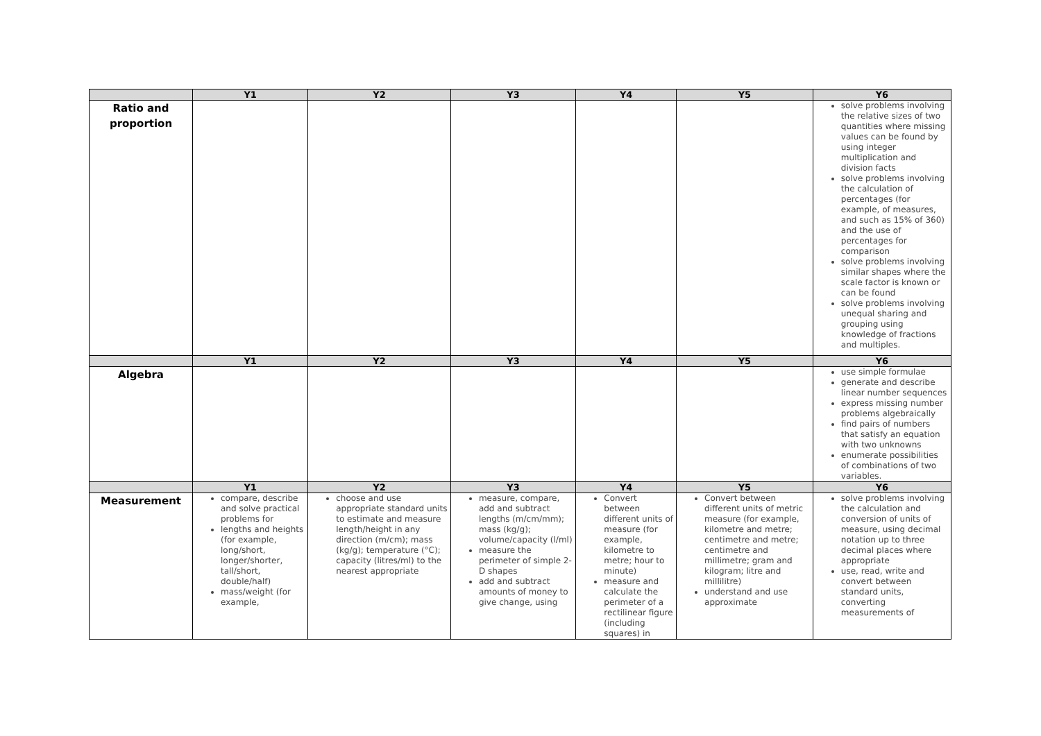| | Y1 | Y2 | Y3 | Y4 | Y5 | Y6 |
| --- | --- | --- | --- | --- | --- | --- |
| Ratio and proportion | | | | | | solve problems involving the relative sizes of two quantities where missing values can be found by using integer multiplication and division facts solve problems involving the calculation of percentages (for example, of measures, and such as 15% of 360) and the use of percentages for comparison solve problems involving similar shapes where the scale factor is known or can be found solve problems involving unequal sharing and grouping using knowledge of fractions and multiples. |
| | Y1 | Y2 | Y3 | Y4 | Y5 | Y6 |
| Algebra | | | | | | use simple formulae generate and describe linear number sequences express missing number problems algebraically find pairs of numbers that satisfy an equation with two unknowns enumerate possibilities of combinations of two variables. |
| | Y1 | Y2 | Y3 | Y4 | Y5 | Y6 |
| Measurement | compare, describe and solve practical problems for lengths and heights (for example, long/short, longer/shorter, tall/short, double/half) mass/weight (for example, | choose and use appropriate standard units to estimate and measure length/height in any direction (m/cm); mass (kg/g); temperature (°C); capacity (litres/ml) to the nearest appropriate | measure, compare, add and subtract lengths (m/cm/mm); mass (kg/g); volume/capacity (l/ml) measure the perimeter of simple 2-D shapes add and subtract amounts of money to give change, using | Convert between different units of measure (for example, kilometre to metre; hour to minute) measure and calculate the perimeter of a rectilinear figure (including squares) in | Convert between different units of metric measure (for example, kilometre and metre; centimetre and metre; centimetre and millimetre; gram and kilogram; litre and millilitre) understand and use approximate | solve problems involving the calculation and conversion of units of measure, using decimal notation up to three decimal places where appropriate use, read, write and convert between standard units, converting measurements of |